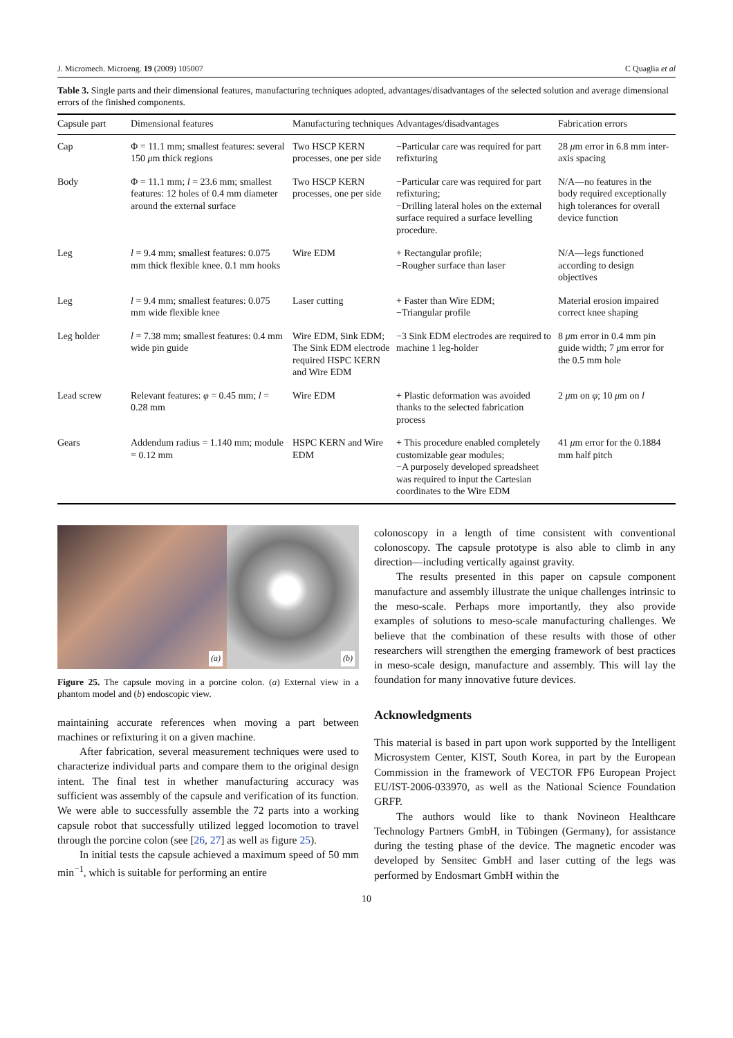J. Micromech. Microeng. 19 (2009) 105007 C Quaglia et al
Table 3. Single parts and their dimensional features, manufacturing techniques adopted, advantages/disadvantages of the selected solution and average dimensional errors of the finished components.
| Capsule part | Dimensional features | Manufacturing techniques | Advantages/disadvantages | Fabrication errors |
| --- | --- | --- | --- | --- |
| Cap | Φ = 11.1 mm; smallest features: several 150 μ m thick regions | Two HSCP KERN processes, one per side | −Particular care was required for part refixturing | 28 μ m error in 6.8 mm inter-axis spacing |
| Body | Φ = 11.1 mm; l = 23.6 mm; smallest features: 12 holes of 0.4 mm diameter around the external surface | Two HSCP KERN processes, one per side | −Particular care was required for part refixturing; −Drilling lateral holes on the external surface required a surface levelling procedure. | N/A—no features in the body required exceptionally high tolerances for overall device function |
| Leg | l = 9.4 mm; smallest features: 0.075 mm thick flexible knee. 0.1 mm hooks | Wire EDM | + Rectangular profile; −Rougher surface than laser | N/A—legs functioned according to design objectives |
| Leg | l = 9.4 mm; smallest features: 0.075 mm wide flexible knee | Laser cutting | + Faster than Wire EDM; −Triangular profile | Material erosion impaired correct knee shaping |
| Leg holder | l = 7.38 mm; smallest features: 0.4 mm wide pin guide | Wire EDM, Sink EDM; The Sink EDM electrode required HSPC KERN and Wire EDM | −3 Sink EDM electrodes are required to machine 1 leg-holder | 8 μ m error in 0.4 mm pin guide width; 7 μ m error for the 0.5 mm hole |
| Lead screw | Relevant features: φ = 0.45 mm; l = 0.28 mm | Wire EDM | + Plastic deformation was avoided thanks to the selected fabrication process | 2 μ m on φ ; 10 μ m on l |
| Gears | Addendum radius = 1.140 mm; module = 0.12 mm | HSPC KERN and Wire EDM | + This procedure enabled completely customizable gear modules; −A purposely developed spreadsheet was required to input the Cartesian coordinates to the Wire EDM | 41 μ m error for the 0.1884 mm half pitch |
(a)
(b)
Figure 25. The capsule moving in a porcine colon. (a) External view in a phantom model and (b) endoscopic view.
maintaining accurate references when moving a part between machines or refixturing it on a given machine.
After fabrication, several measurement techniques were used to characterize individual parts and compare them to the original design intent. The final test in whether manufacturing accuracy was sufficient was assembly of the capsule and verification of its function. We were able to successfully assemble the 72 parts into a working capsule robot that successfully utilized legged locomotion to travel through the porcine colon (see [26, 27] as well as figure 25).
In initial tests the capsule achieved a maximum speed of 50 mm min<sup>−1</sup>, which is suitable for performing an entire
colonoscopy in a length of time consistent with conventional colonoscopy. The capsule prototype is also able to climb in any direction—including vertically against gravity.
The results presented in this paper on capsule component manufacture and assembly illustrate the unique challenges intrinsic to the meso-scale. Perhaps more importantly, they also provide examples of solutions to meso-scale manufacturing challenges. We believe that the combination of these results with those of other researchers will strengthen the emerging framework of best practices in meso-scale design, manufacture and assembly. This will lay the foundation for many innovative future devices.
Acknowledgments
This material is based in part upon work supported by the Intelligent Microsystem Center, KIST, South Korea, in part by the European Commission in the framework of VECTOR FP6 European Project EU/IST-2006-033970, as well as the National Science Foundation GRFP.
The authors would like to thank Novineon Healthcare Technology Partners GmbH, in Tübingen (Germany), for assistance during the testing phase of the device. The magnetic encoder was developed by Sensitec GmbH and laser cutting of the legs was performed by Endosmart GmbH within the
10